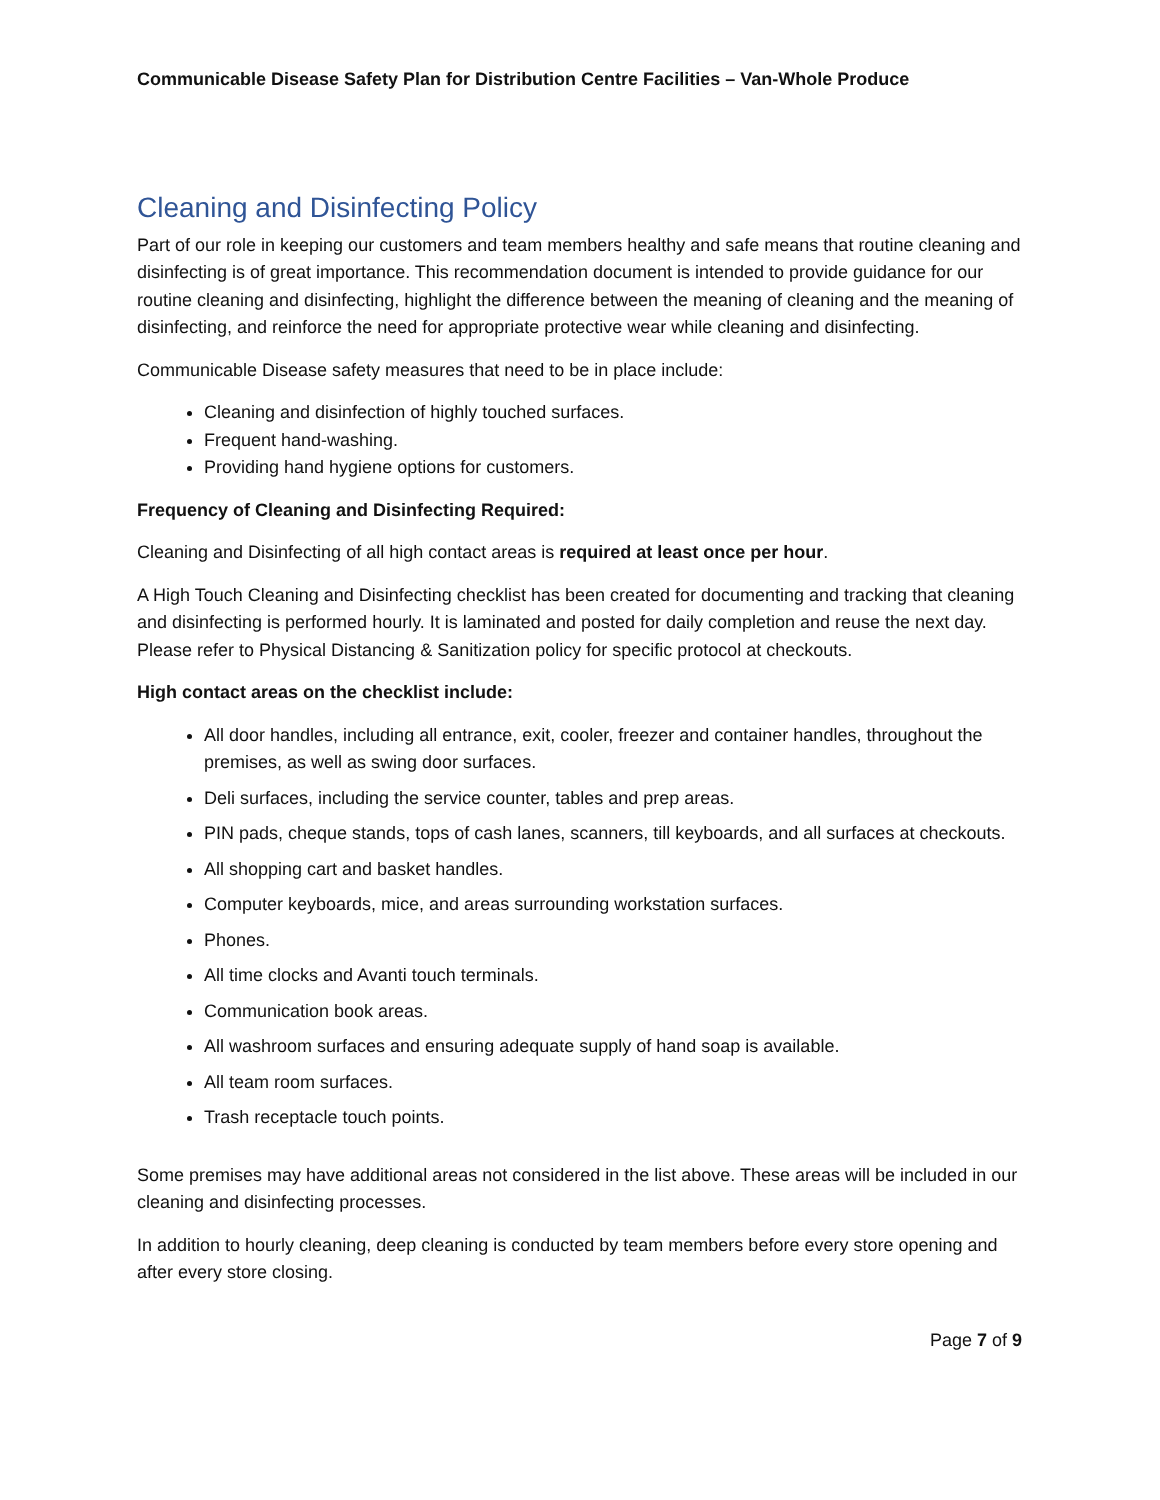Communicable Disease Safety Plan for Distribution Centre Facilities – Van-Whole Produce
Cleaning and Disinfecting Policy
Part of our role in keeping our customers and team members healthy and safe means that routine cleaning and disinfecting is of great importance. This recommendation document is intended to provide guidance for our routine cleaning and disinfecting, highlight the difference between the meaning of cleaning and the meaning of disinfecting, and reinforce the need for appropriate protective wear while cleaning and disinfecting.
Communicable Disease safety measures that need to be in place include:
Cleaning and disinfection of highly touched surfaces.
Frequent hand-washing.
Providing hand hygiene options for customers.
Frequency of Cleaning and Disinfecting Required:
Cleaning and Disinfecting of all high contact areas is required at least once per hour.
A High Touch Cleaning and Disinfecting checklist has been created for documenting and tracking that cleaning and disinfecting is performed hourly. It is laminated and posted for daily completion and reuse the next day. Please refer to Physical Distancing & Sanitization policy for specific protocol at checkouts.
High contact areas on the checklist include:
All door handles, including all entrance, exit, cooler, freezer and container handles, throughout the premises, as well as swing door surfaces.
Deli surfaces, including the service counter, tables and prep areas.
PIN pads, cheque stands, tops of cash lanes, scanners, till keyboards, and all surfaces at checkouts.
All shopping cart and basket handles.
Computer keyboards, mice, and areas surrounding workstation surfaces.
Phones.
All time clocks and Avanti touch terminals.
Communication book areas.
All washroom surfaces and ensuring adequate supply of hand soap is available.
All team room surfaces.
Trash receptacle touch points.
Some premises may have additional areas not considered in the list above. These areas will be included in our cleaning and disinfecting processes.
In addition to hourly cleaning, deep cleaning is conducted by team members before every store opening and after every store closing.
Page 7 of 9